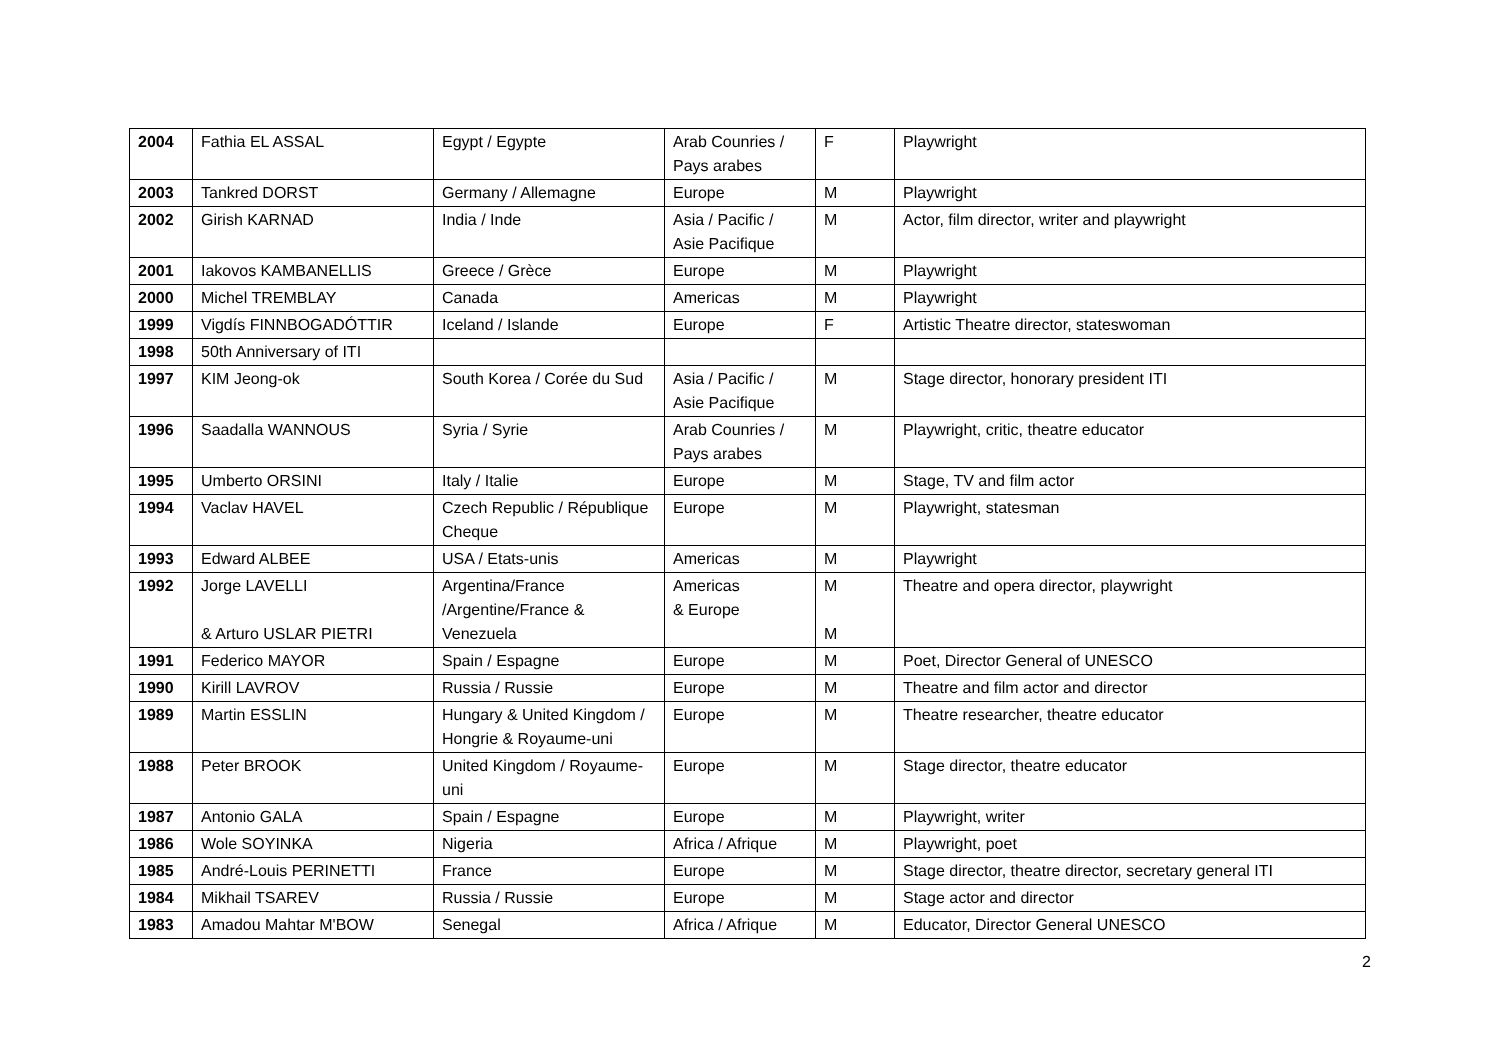| 2004 | Fathia EL ASSAL | Egypt / Egypte | Arab Counries / Pays arabes | F | Playwright |
| 2003 | Tankred DORST | Germany / Allemagne | Europe | M | Playwright |
| 2002 | Girish KARNAD | India / Inde | Asia / Pacific / Asie Pacifique | M | Actor, film director, writer and playwright |
| 2001 | Iakovos KAMBANELLIS | Greece / Grèce | Europe | M | Playwright |
| 2000 | Michel TREMBLAY | Canada | Americas | M | Playwright |
| 1999 | Vigdís FINNBOGADÓTTIR | Iceland / Islande | Europe | F | Artistic Theatre director, stateswoman |
| 1998 | 50th Anniversary of ITI | | | | |
| 1997 | KIM Jeong-ok | South Korea / Corée du Sud | Asia / Pacific / Asie Pacifique | M | Stage director, honorary president ITI |
| 1996 | Saadalla WANNOUS | Syria / Syrie | Arab Counries / Pays arabes | M | Playwright, critic, theatre educator |
| 1995 | Umberto ORSINI | Italy / Italie | Europe | M | Stage, TV and film actor |
| 1994 | Vaclav HAVEL | Czech Republic / République Cheque | Europe | M | Playwright, statesman |
| 1993 | Edward ALBEE | USA / Etats-unis | Americas | M | Playwright |
| 1992 | Jorge LAVELLI & Arturo USLAR PIETRI | Argentina/France /Argentine/France & Venezuela | Americas & Europe | M M | Theatre and opera director, playwright |
| 1991 | Federico MAYOR | Spain / Espagne | Europe | M | Poet, Director General of UNESCO |
| 1990 | Kirill LAVROV | Russia / Russie | Europe | M | Theatre and film actor and director |
| 1989 | Martin ESSLIN | Hungary & United Kingdom / Hongrie & Royaume-uni | Europe | M | Theatre researcher, theatre educator |
| 1988 | Peter BROOK | United Kingdom / Royaume-uni | Europe | M | Stage director, theatre educator |
| 1987 | Antonio GALA | Spain / Espagne | Europe | M | Playwright, writer |
| 1986 | Wole SOYINKA | Nigeria | Africa / Afrique | M | Playwright, poet |
| 1985 | André-Louis PERINETTI | France | Europe | M | Stage director, theatre director, secretary general ITI |
| 1984 | Mikhail TSAREV | Russia / Russie | Europe | M | Stage actor and director |
| 1983 | Amadou Mahtar M'BOW | Senegal | Africa / Afrique | M | Educator, Director General UNESCO |
2